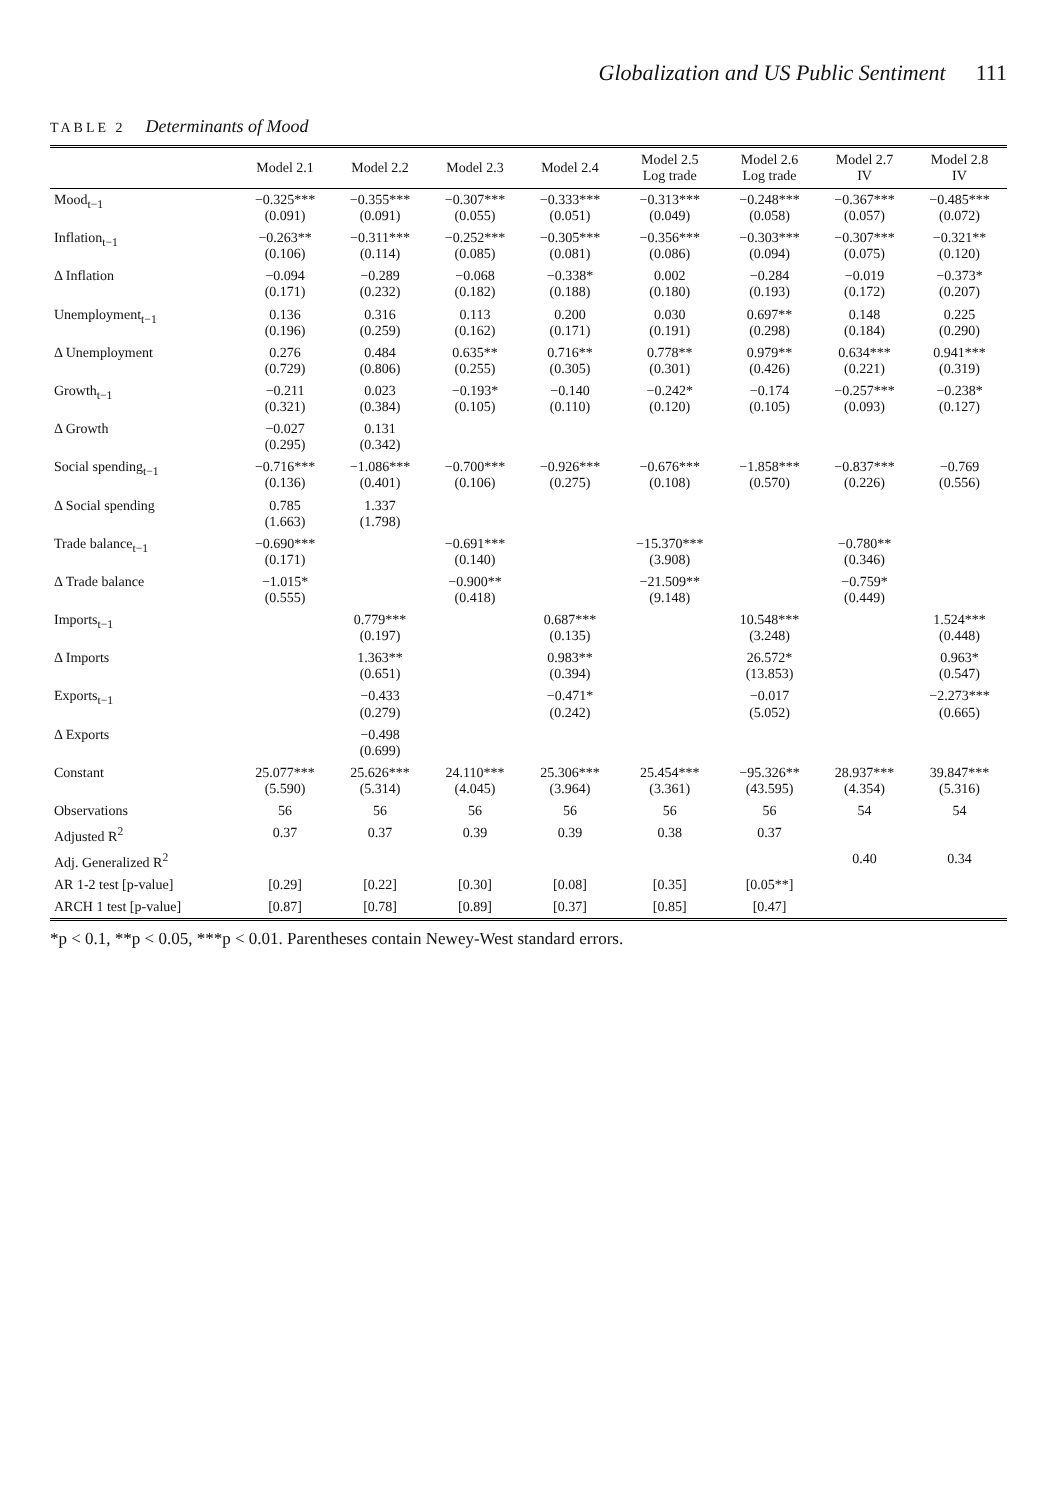Globalization and US Public Sentiment 111
TABLE 2 Determinants of Mood
| | Model 2.1 | Model 2.2 | Model 2.3 | Model 2.4 | Model 2.5 Log trade | Model 2.6 Log trade | Model 2.7 IV | Model 2.8 IV |
| --- | --- | --- | --- | --- | --- | --- | --- | --- |
| Mood<sub>t−1</sub> | −0.325*** (0.091) | −0.355*** (0.091) | −0.307*** (0.055) | −0.333*** (0.051) | −0.313*** (0.049) | −0.248*** (0.058) | −0.367*** (0.057) | −0.485*** (0.072) |
| Inflation<sub>t−1</sub> | −0.263** (0.106) | −0.311*** (0.114) | −0.252*** (0.085) | −0.305*** (0.081) | −0.356*** (0.086) | −0.303*** (0.094) | −0.307*** (0.075) | −0.321** (0.120) |
| Δ Inflation | −0.094 (0.171) | −0.289 (0.232) | −0.068 (0.182) | −0.338* (0.188) | 0.002 (0.180) | −0.284 (0.193) | −0.019 (0.172) | −0.373* (0.207) |
| Unemployment<sub>t−1</sub> | 0.136 (0.196) | 0.316 (0.259) | 0.113 (0.162) | 0.200 (0.171) | 0.030 (0.191) | 0.697** (0.298) | 0.148 (0.184) | 0.225 (0.290) |
| Δ Unemployment | 0.276 (0.729) | 0.484 (0.806) | 0.635** (0.255) | 0.716** (0.305) | 0.778** (0.301) | 0.979** (0.426) | 0.634*** (0.221) | 0.941*** (0.319) |
| Growth<sub>t−1</sub> | −0.211 (0.321) | 0.023 (0.384) | −0.193* (0.105) | −0.140 (0.110) | −0.242* (0.120) | −0.174 (0.105) | −0.257*** (0.093) | −0.238* (0.127) |
| Δ Growth | −0.027 (0.295) | 0.131 (0.342) | | | | | | |
| Social spending<sub>t−1</sub> | −0.716*** (0.136) | −1.086*** (0.401) | −0.700*** (0.106) | −0.926*** (0.275) | −0.676*** (0.108) | −1.858*** (0.570) | −0.837*** (0.226) | −0.769 (0.556) |
| Δ Social spending | 0.785 (1.663) | 1.337 (1.798) | | | | | | |
| Trade balance<sub>t−1</sub> | −0.690*** (0.171) | | −0.691*** (0.140) | | −15.370*** (3.908) | | −0.780** (0.346) | |
| Δ Trade balance | −1.015* (0.555) | | −0.900** (0.418) | | −21.509** (9.148) | | −0.759* (0.449) | |
| Imports<sub>t−1</sub> | | 0.779*** (0.197) | | 0.687*** (0.135) | | 10.548*** (3.248) | | 1.524*** (0.448) |
| Δ Imports | | 1.363** (0.651) | | 0.983** (0.394) | | 26.572* (13.853) | | 0.963* (0.547) |
| Exports<sub>t−1</sub> | | −0.433 (0.279) | | −0.471* (0.242) | | −0.017 (5.052) | | −2.273*** (0.665) |
| Δ Exports | | −0.498 (0.699) | | | | | | |
| Constant | 25.077*** (5.590) | 25.626*** (5.314) | 24.110*** (4.045) | 25.306*** (3.964) | 25.454*** (3.361) | −95.326** (43.595) | 28.937*** (4.354) | 39.847*** (5.316) |
| Observations | 56 | 56 | 56 | 56 | 56 | 56 | 54 | 54 |
| Adjusted R<sup>2</sup> | 0.37 | 0.37 | 0.39 | 0.39 | 0.38 | 0.37 | | |
| Adj. Generalized R<sup>2</sup> | | | | | | | 0.40 | 0.34 |
| AR 1-2 test [p-value] | [0.29] | [0.22] | [0.30] | [0.08] | [0.35] | [0.05**] | | |
| ARCH 1 test [p-value] | [0.87] | [0.78] | [0.89] | [0.37] | [0.85] | [0.47] | | |
*p < 0.1, **p < 0.05, ***p < 0.01. Parentheses contain Newey-West standard errors.